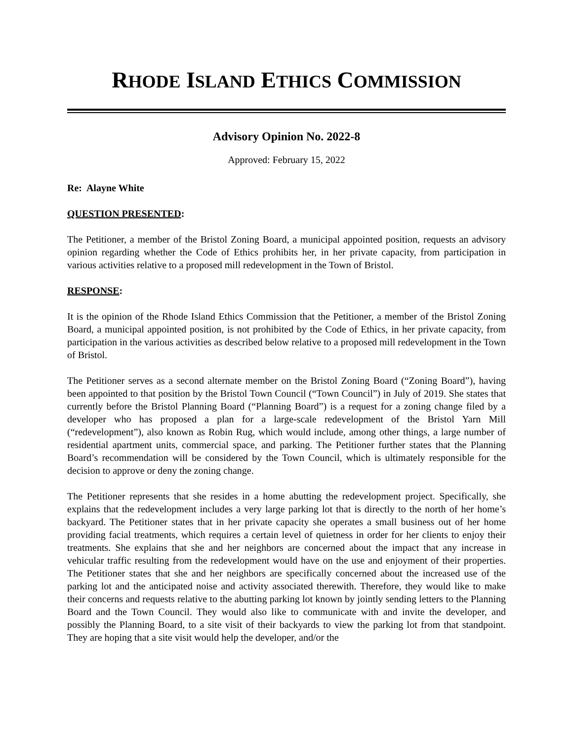RHODE ISLAND ETHICS COMMISSION
Advisory Opinion No. 2022-8
Approved: February 15, 2022
Re: Alayne White
QUESTION PRESENTED:
The Petitioner, a member of the Bristol Zoning Board, a municipal appointed position, requests an advisory opinion regarding whether the Code of Ethics prohibits her, in her private capacity, from participation in various activities relative to a proposed mill redevelopment in the Town of Bristol.
RESPONSE:
It is the opinion of the Rhode Island Ethics Commission that the Petitioner, a member of the Bristol Zoning Board, a municipal appointed position, is not prohibited by the Code of Ethics, in her private capacity, from participation in the various activities as described below relative to a proposed mill redevelopment in the Town of Bristol.
The Petitioner serves as a second alternate member on the Bristol Zoning Board (“Zoning Board”), having been appointed to that position by the Bristol Town Council (“Town Council”) in July of 2019. She states that currently before the Bristol Planning Board (“Planning Board”) is a request for a zoning change filed by a developer who has proposed a plan for a large-scale redevelopment of the Bristol Yarn Mill (“redevelopment”), also known as Robin Rug, which would include, among other things, a large number of residential apartment units, commercial space, and parking. The Petitioner further states that the Planning Board’s recommendation will be considered by the Town Council, which is ultimately responsible for the decision to approve or deny the zoning change.
The Petitioner represents that she resides in a home abutting the redevelopment project. Specifically, she explains that the redevelopment includes a very large parking lot that is directly to the north of her home’s backyard. The Petitioner states that in her private capacity she operates a small business out of her home providing facial treatments, which requires a certain level of quietness in order for her clients to enjoy their treatments. She explains that she and her neighbors are concerned about the impact that any increase in vehicular traffic resulting from the redevelopment would have on the use and enjoyment of their properties. The Petitioner states that she and her neighbors are specifically concerned about the increased use of the parking lot and the anticipated noise and activity associated therewith. Therefore, they would like to make their concerns and requests relative to the abutting parking lot known by jointly sending letters to the Planning Board and the Town Council. They would also like to communicate with and invite the developer, and possibly the Planning Board, to a site visit of their backyards to view the parking lot from that standpoint. They are hoping that a site visit would help the developer, and/or the